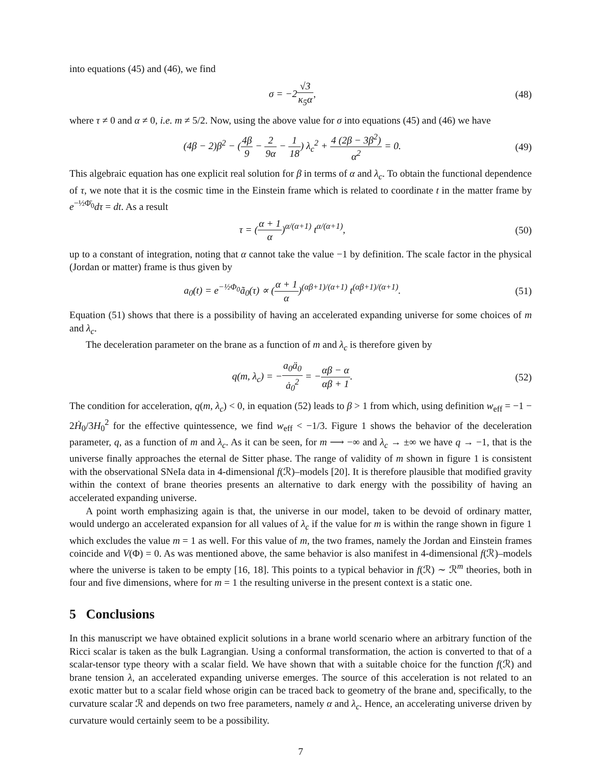into equations (45) and (46), we find
σ = −2√3 κ<sub>5</sub>α, (48)
where τ ≠ 0 and α ≠ 0, i.e. m ≠ 5/2. Now, using the above value for σ into equations (45) and (46) we have
(4β − 2)β<sup>2</sup> − (4β 9 − 2 9α − 1 18) λ<sub>c</sub><sup>2</sup> + 4 (2β − 3β<sup>2</sup>) α<sup>2</sup> = 0.
(49)
This algebraic equation has one explicit real solution for β in terms of α and λ<sub>c</sub>. To obtain the functional dependence of τ, we note that it is the cosmic time in the Einstein frame which is related to coordinate t in the matter frame by e<sup>−½Φ̄<sub>0</sub></sup>dτ = dt. As a result
τ = (α + 1 α)<sup>α/(α+1)</sup> t<sup>α/(α+1)</sup>, (50)
up to a constant of integration, noting that α cannot take the value −1 by definition. The scale factor in the physical (Jordan or matter) frame is thus given by
a<sub>0</sub>(t) = e<sup>−½Φ<sub>0</sub></sup>ã<sub>0</sub>(τ) ∝ (α + 1 α)<sup>(αβ+1)/(α+1)</sup> t<sup>(αβ+1)/(α+1)</sup>.
(51)
Equation (51) shows that there is a possibility of having an accelerated expanding universe for some choices of m and λ<sub>c</sub>.
The deceleration parameter on the brane as a function of m and λ<sub>c</sub> is therefore given by
q(m, λ<sub>c</sub>) = −a<sub>0</sub>ä<sub>0</sub> ȧ<sub>0</sub><sup>2</sup> = −αβ − α αβ + 1.
(52)
The condition for acceleration, q(m, λ<sub>c</sub>) < 0, in equation (52) leads to β > 1 from which, using definition w<sub>eff</sub> = −1 − 2Ḣ<sub>0</sub>/3H<sub>0</sub><sup>2</sup> for the effective quintessence, we find w<sub>eff</sub> < −1/3. Figure 1 shows the behavior of the deceleration parameter, q, as a function of m and λ<sub>c</sub>. As it can be seen, for m ⟶ −∞ and λ<sub>c</sub> → ±∞ we have q → −1, that is the universe finally approaches the eternal de Sitter phase. The range of validity of m shown in figure 1 is consistent with the observational SNeIa data in 4-dimensional f(ℛ)–models [20]. It is therefore plausible that modified gravity within the context of brane theories presents an alternative to dark energy with the possibility of having an accelerated expanding universe.
A point worth emphasizing again is that, the universe in our model, taken to be devoid of ordinary matter, would undergo an accelerated expansion for all values of λ<sub>c</sub> if the value for m is within the range shown in figure 1 which excludes the value m = 1 as well. For this value of m, the two frames, namely the Jordan and Einstein frames coincide and V(Φ) = 0. As was mentioned above, the same behavior is also manifest in 4-dimensional f(ℛ)–models where the universe is taken to be empty [16, 18]. This points to a typical behavior in f(ℛ) ∼ ℛ<sup>m</sup> theories, both in four and five dimensions, where for m = 1 the resulting universe in the present context is a static one.
5 Conclusions
In this manuscript we have obtained explicit solutions in a brane world scenario where an arbitrary function of the Ricci scalar is taken as the bulk Lagrangian. Using a conformal transformation, the action is converted to that of a scalar-tensor type theory with a scalar field. We have shown that with a suitable choice for the function f(ℛ) and brane tension λ, an accelerated expanding universe emerges. The source of this acceleration is not related to an exotic matter but to a scalar field whose origin can be traced back to geometry of the brane and, specifically, to the curvature scalar ℛ and depends on two free parameters, namely α and λ<sub>c</sub>. Hence, an accelerating universe driven by curvature would certainly seem to be a possibility.
7